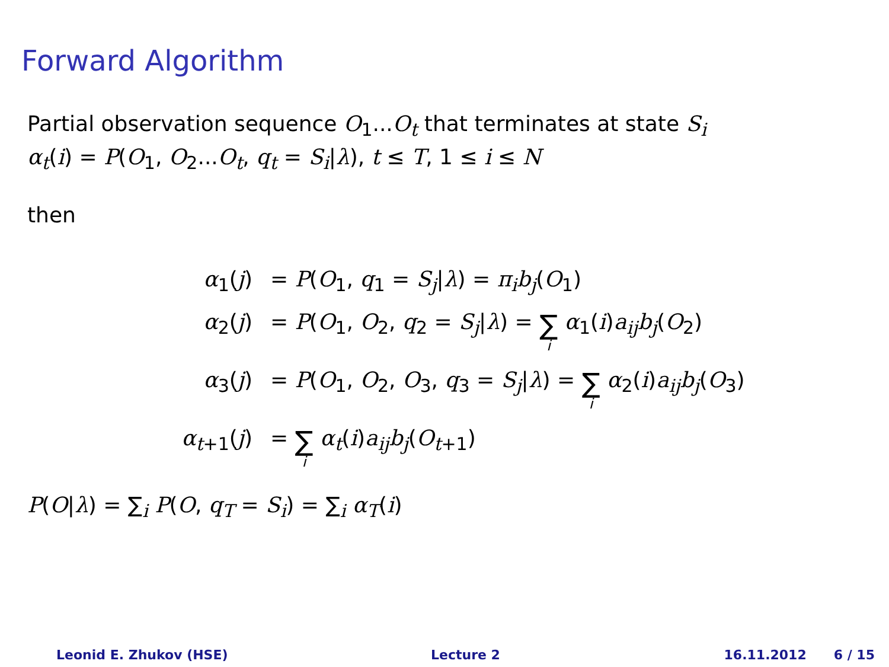Forward Algorithm
Partial observation sequence O<sub>1</sub>...O<sub>t</sub> that terminates at state S<sub>i</sub>
α<sub>t</sub>(i) = P(O<sub>1</sub>, O<sub>2</sub>...O<sub>t</sub>, q<sub>t</sub> = S<sub>i</sub>|λ), t ≤ T, 1 ≤ i ≤ N
then
α<sub>1</sub>(j) = P(O<sub>1</sub>, q<sub>1</sub> = S<sub>j</sub>|λ) = π<sub>i</sub>b<sub>j</sub>(O<sub>1</sub>)
α<sub>2</sub>(j) = P(O<sub>1</sub>, O<sub>2</sub>, q<sub>2</sub> = S<sub>j</sub>|λ) = ∑ i α<sub>1</sub>(i)a<sub>ij</sub>b<sub>j</sub>(O<sub>2</sub>)
α<sub>3</sub>(j) = P(O<sub>1</sub>, O<sub>2</sub>, O<sub>3</sub>, q<sub>3</sub> = S<sub>j</sub>|λ) = ∑ i α<sub>2</sub>(i)a<sub>ij</sub>b<sub>j</sub>(O<sub>3</sub>)
α<sub>t+1</sub>(j) = ∑ i α<sub>t</sub>(i)a<sub>ij</sub>b<sub>j</sub>(O<sub>t+1</sub>)
P(O|λ) = ∑<sub>i</sub> P(O, q<sub>T</sub> = S<sub>i</sub>) = ∑<sub>i</sub> α<sub>T</sub>(i)
Leonid E. Zhukov (HSE) Lecture 2 16.11.2012 6 / 15